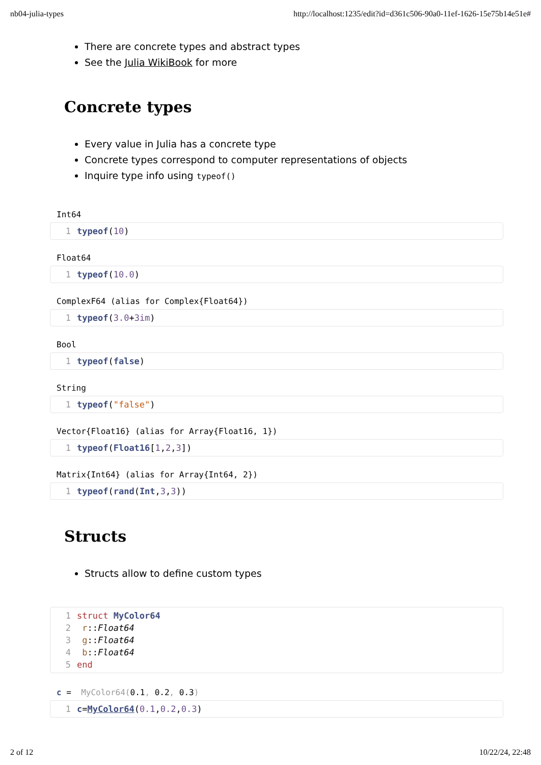nb04-julia-types http://localhost:1235/edit?id=d361c506-90a0-11ef-1626-15e75b14e51e#
There are concrete types and abstract types
See the Julia WikiBook for more
Concrete types
Every value in Julia has a concrete type
Concrete types correspond to computer representations of objects
Inquire type info using typeof()
Int64
1 typeof(10)
Float64
1 typeof(10.0)
ComplexF64 (alias for Complex{Float64})
1 typeof(3.0+3im)
Bool
1 typeof(false)
String
1 typeof("false")
Vector{Float16} (alias for Array{Float16, 1})
1 typeof(Float16[1,2,3])
Matrix{Int64} (alias for Array{Int64, 2})
1 typeof(rand(Int,3,3))
Structs
Structs allow to define custom types
1 struct MyColor64
2 r::Float64
3 g::Float64
4 b::Float64
5 end
c = MyColor64(0.1, 0.2, 0.3)
1 c=MyColor64(0.1,0.2,0.3)
2 of 12 10/22/24, 22:48